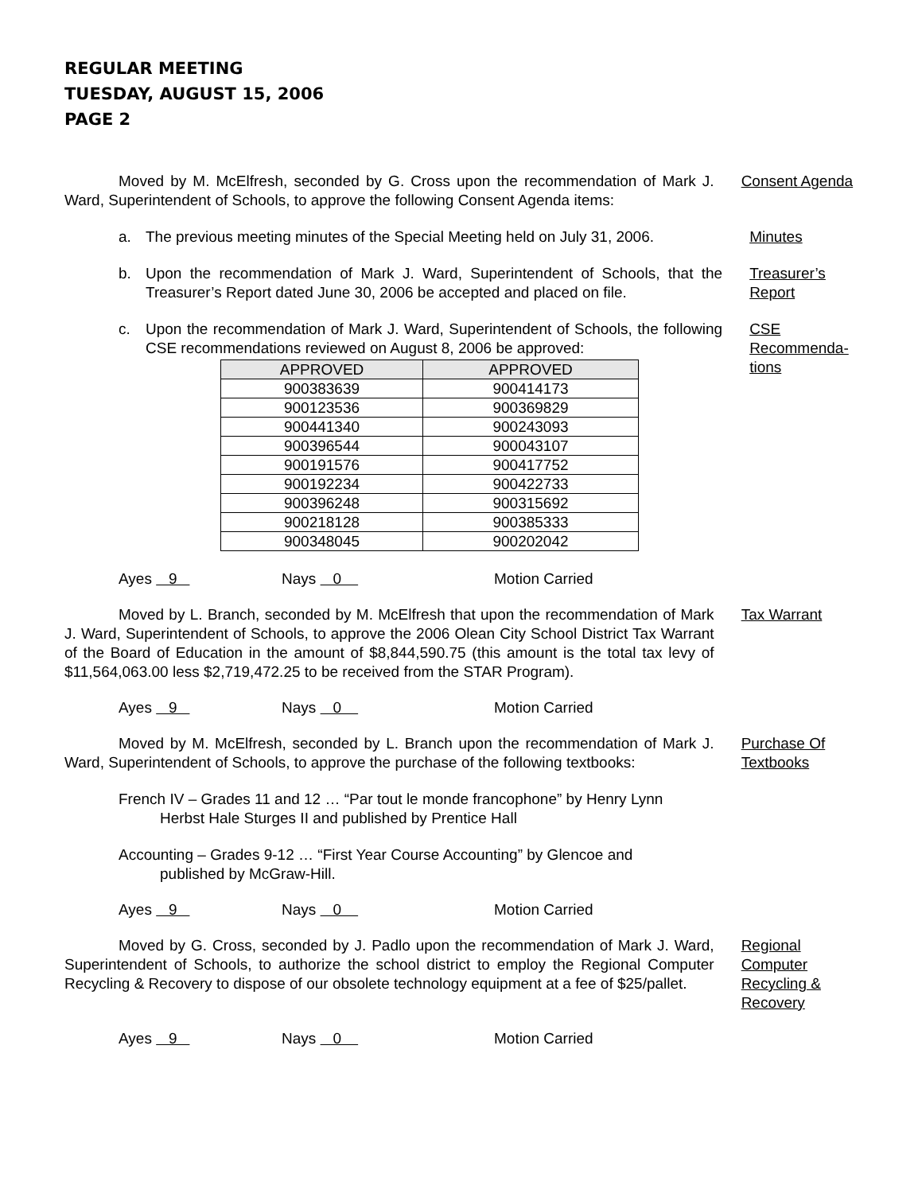REGULAR MEETING
TUESDAY, AUGUST 15, 2006
PAGE 2
Moved by M. McElfresh, seconded by G. Cross upon the recommendation of Mark J. Ward, Superintendent of Schools, to approve the following Consent Agenda items:
Consent Agenda
a. The previous meeting minutes of the Special Meeting held on July 31, 2006.
Minutes
b. Upon the recommendation of Mark J. Ward, Superintendent of Schools, that the Treasurer’s Report dated June 30, 2006 be accepted and placed on file.
Treasurer’s Report
c. Upon the recommendation of Mark J. Ward, Superintendent of Schools, the following CSE recommendations reviewed on August 8, 2006 be approved:
CSE Recommenda-tions
| APPROVED | APPROVED |
| --- | --- |
| 900383639 | 900414173 |
| 900123536 | 900369829 |
| 900441340 | 900243093 |
| 900396544 | 900043107 |
| 900191576 | 900417752 |
| 900192234 | 900422733 |
| 900396248 | 900315692 |
| 900218128 | 900385333 |
| 900348045 | 900202042 |
Ayes 9 Nays 0 Motion Carried
Moved by L. Branch, seconded by M. McElfresh that upon the recommendation of Mark J. Ward, Superintendent of Schools, to approve the 2006 Olean City School District Tax Warrant of the Board of Education in the amount of $8,844,590.75 (this amount is the total tax levy of $11,564,063.00 less $2,719,472.25 to be received from the STAR Program).
Tax Warrant
Ayes 9 Nays 0 Motion Carried
Moved by M. McElfresh, seconded by L. Branch upon the recommendation of Mark J. Ward, Superintendent of Schools, to approve the purchase of the following textbooks:
Purchase Of Textbooks
French IV – Grades 11 and 12 … “Par tout le monde francophone” by Henry Lynn
Herbst Hale Sturges II and published by Prentice Hall
Accounting – Grades 9-12 … “First Year Course Accounting” by Glencoe and
published by McGraw-Hill.
Ayes 9 Nays 0 Motion Carried
Moved by G. Cross, seconded by J. Padlo upon the recommendation of Mark J. Ward, Superintendent of Schools, to authorize the school district to employ the Regional Computer Recycling & Recovery to dispose of our obsolete technology equipment at a fee of $25/pallet.
Regional Computer Recycling & Recovery
Ayes 9 Nays 0 Motion Carried